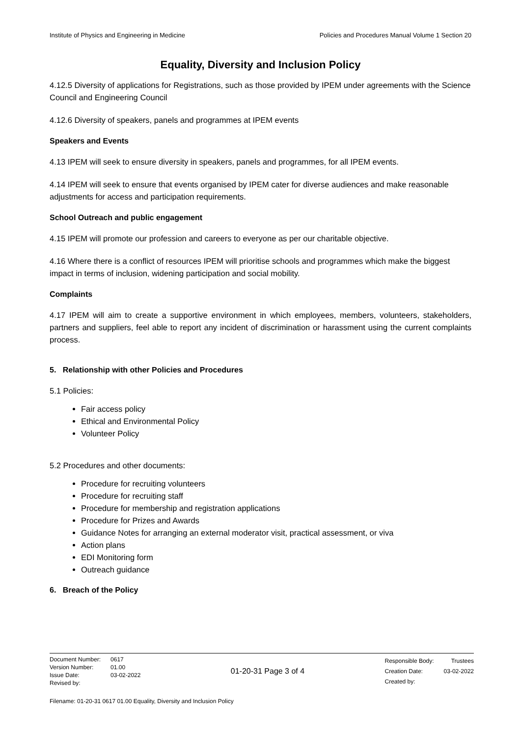Institute of Physics and Engineering in Medicine Policies and Procedures Manual Volume 1 Section 20
Equality, Diversity and Inclusion Policy
4.12.5 Diversity of applications for Registrations, such as those provided by IPEM under agreements with the Science Council and Engineering Council
4.12.6 Diversity of speakers, panels and programmes at IPEM events
Speakers and Events
4.13 IPEM will seek to ensure diversity in speakers, panels and programmes, for all IPEM events.
4.14 IPEM will seek to ensure that events organised by IPEM cater for diverse audiences and make reasonable adjustments for access and participation requirements.
School Outreach and public engagement
4.15 IPEM will promote our profession and careers to everyone as per our charitable objective.
4.16 Where there is a conflict of resources IPEM will prioritise schools and programmes which make the biggest impact in terms of inclusion, widening participation and social mobility.
Complaints
4.17 IPEM will aim to create a supportive environment in which employees, members, volunteers, stakeholders, partners and suppliers, feel able to report any incident of discrimination or harassment using the current complaints process.
5. Relationship with other Policies and Procedures
5.1 Policies:
Fair access policy
Ethical and Environmental Policy
Volunteer Policy
5.2 Procedures and other documents:
Procedure for recruiting volunteers
Procedure for recruiting staff
Procedure for membership and registration applications
Procedure for Prizes and Awards
Guidance Notes for arranging an external moderator visit, practical assessment, or viva
Action plans
EDI Monitoring form
Outreach guidance
6. Breach of the Policy
| Document Number: | 0617 |
| Version Number: | 01.00 |
| Issue Date: | 03-02-2022 |
| Revised by: | |
01-20-31 Page 3 of 4
| Responsible Body: | Trustees |
| Creation Date: | 03-02-2022 |
| Created by: | |
Filename: 01-20-31 0617 01.00 Equality, Diversity and Inclusion Policy